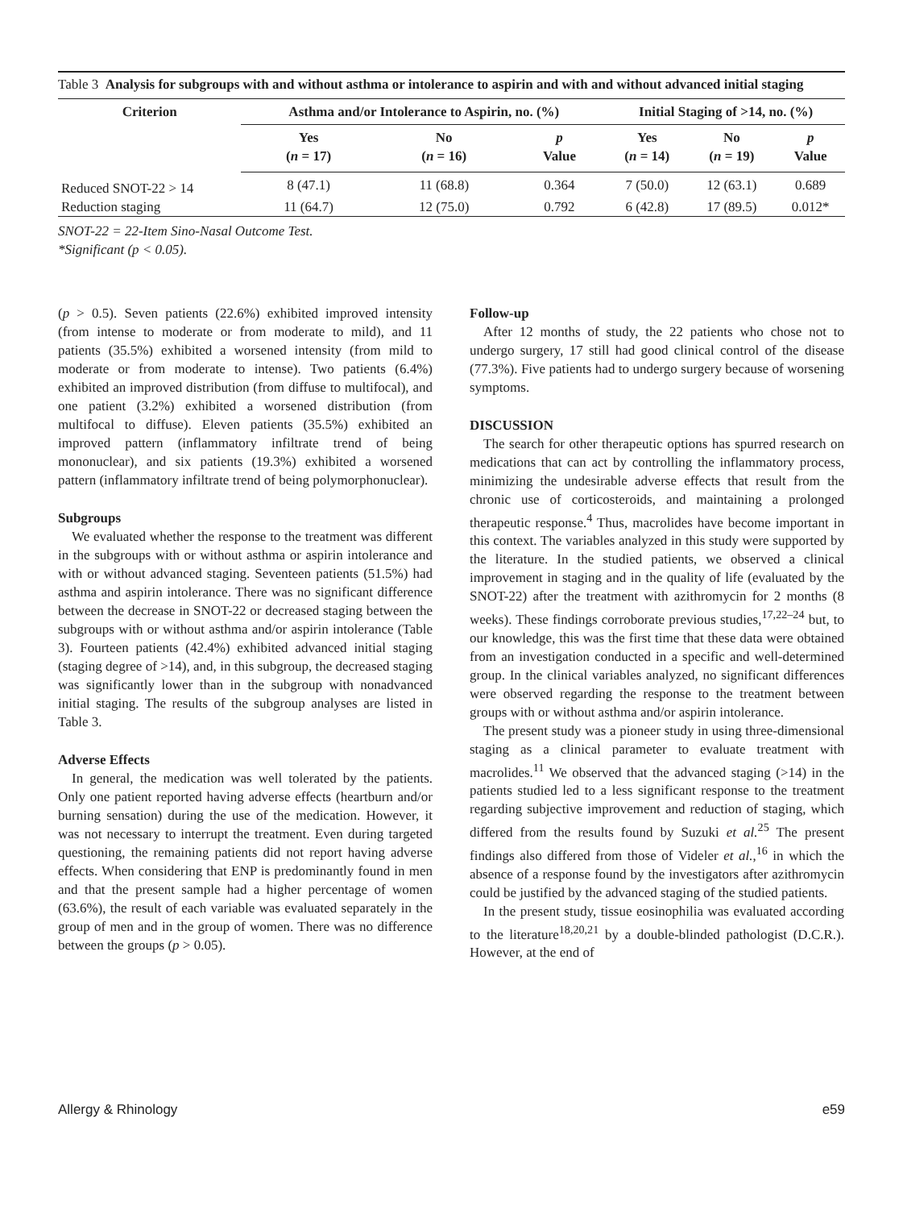Table 3 Analysis for subgroups with and without asthma or intolerance to aspirin and with and without advanced initial staging
| Criterion | Asthma and/or Intolerance to Aspirin, no. (%) | | | Initial Staging of >14, no. (%) | | |
| --- | --- | --- | --- | --- | --- | --- |
| | Yes ( n = 17) | No ( n = 16) | p Value | Yes ( n = 14) | No ( n = 19) | p Value |
| Reduced SNOT-22 > 14 | 8 (47.1) | 11 (68.8) | 0.364 | 7 (50.0) | 12 (63.1) | 0.689 |
| Reduction staging | 11 (64.7) | 12 (75.0) | 0.792 | 6 (42.8) | 17 (89.5) | 0.012* |
SNOT-22 = 22-Item Sino-Nasal Outcome Test.
*Significant (p < 0.05).
(p > 0.5). Seven patients (22.6%) exhibited improved intensity (from intense to moderate or from moderate to mild), and 11 patients (35.5%) exhibited a worsened intensity (from mild to moderate or from moderate to intense). Two patients (6.4%) exhibited an improved distribution (from diffuse to multifocal), and one patient (3.2%) exhibited a worsened distribution (from multifocal to diffuse). Eleven patients (35.5%) exhibited an improved pattern (inflammatory infiltrate trend of being mononuclear), and six patients (19.3%) exhibited a worsened pattern (inflammatory infiltrate trend of being polymorphonuclear).
Subgroups
We evaluated whether the response to the treatment was different in the subgroups with or without asthma or aspirin intolerance and with or without advanced staging. Seventeen patients (51.5%) had asthma and aspirin intolerance. There was no significant difference between the decrease in SNOT-22 or decreased staging between the subgroups with or without asthma and/or aspirin intolerance (Table 3). Fourteen patients (42.4%) exhibited advanced initial staging (staging degree of >14), and, in this subgroup, the decreased staging was significantly lower than in the subgroup with nonadvanced initial staging. The results of the subgroup analyses are listed in Table 3.
Adverse Effects
In general, the medication was well tolerated by the patients. Only one patient reported having adverse effects (heartburn and/or burning sensation) during the use of the medication. However, it was not necessary to interrupt the treatment. Even during targeted questioning, the remaining patients did not report having adverse effects. When considering that ENP is predominantly found in men and that the present sample had a higher percentage of women (63.6%), the result of each variable was evaluated separately in the group of men and in the group of women. There was no difference between the groups (p > 0.05).
Follow-up
After 12 months of study, the 22 patients who chose not to undergo surgery, 17 still had good clinical control of the disease (77.3%). Five patients had to undergo surgery because of worsening symptoms.
DISCUSSION
The search for other therapeutic options has spurred research on medications that can act by controlling the inflammatory process, minimizing the undesirable adverse effects that result from the chronic use of corticosteroids, and maintaining a prolonged therapeutic response.<sup>4</sup> Thus, macrolides have become important in this context. The variables analyzed in this study were supported by the literature. In the studied patients, we observed a clinical improvement in staging and in the quality of life (evaluated by the SNOT-22) after the treatment with azithromycin for 2 months (8 weeks). These findings corroborate previous studies,<sup>17,22–24</sup> but, to our knowledge, this was the first time that these data were obtained from an investigation conducted in a specific and well-determined group. In the clinical variables analyzed, no significant differences were observed regarding the response to the treatment between groups with or without asthma and/or aspirin intolerance.
The present study was a pioneer study in using three-dimensional staging as a clinical parameter to evaluate treatment with macrolides.<sup>11</sup> We observed that the advanced staging (>14) in the patients studied led to a less significant response to the treatment regarding subjective improvement and reduction of staging, which differed from the results found by Suzuki et al.<sup>25</sup> The present findings also differed from those of Videler et al.,<sup>16</sup> in which the absence of a response found by the investigators after azithromycin could be justified by the advanced staging of the studied patients.
In the present study, tissue eosinophilia was evaluated according to the literature<sup>18,20,21</sup> by a double-blinded pathologist (D.C.R.). However, at the end of
Allergy & Rhinology e59